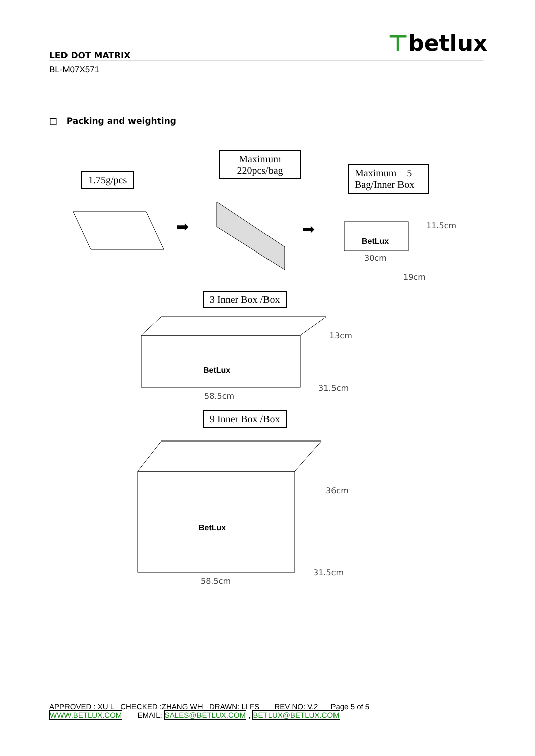⊤betlux
LED DOT MATRIX
BL-M07X571
□ Packing and weighting
1.75g/pcs
Maximum
220pcs/bag
Maximum 5
Bag/Inner Box
➡
➡
BetLux
BetLux
BetLux
11.5cm
30cm
19cm
3 Inner Box /Box
13cm
58.5cm
31.5cm
9 Inner Box /Box
36cm
58.5cm
31.5cm
APPROVED : XU L CHECKED :ZHANG WH DRAWN: LI FS REV NO: V.2 Page 5 of 5
WWW.BETLUX.COM EMAIL: SALES@BETLUX.COM , BETLUX@BETLUX.COM